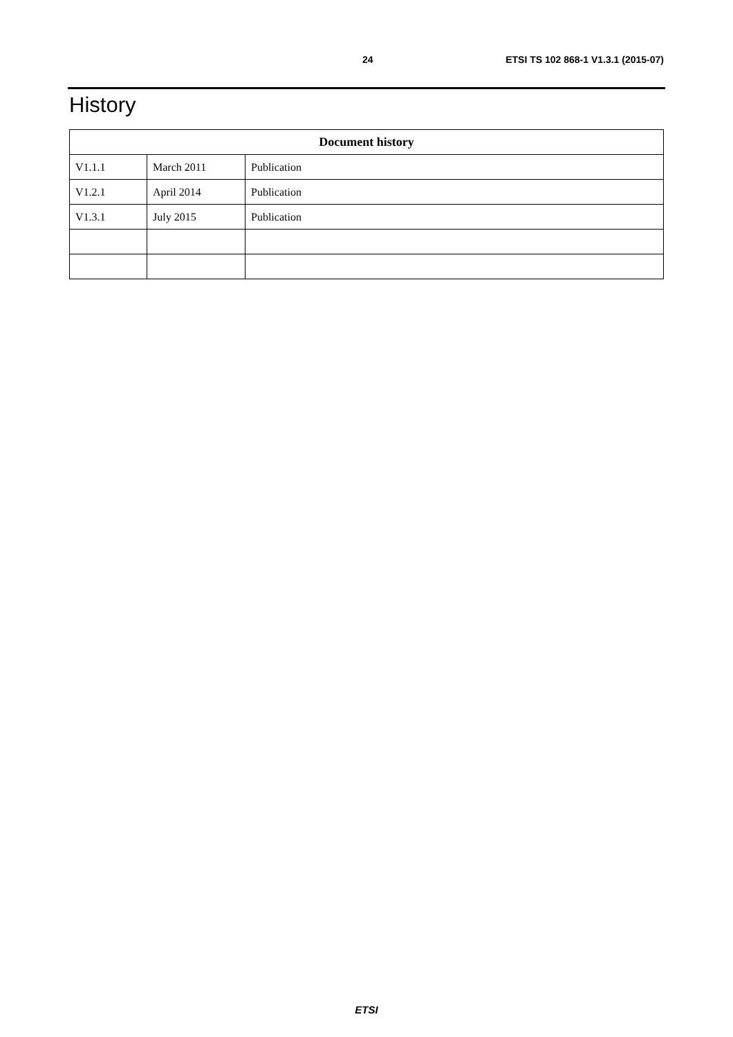24 ETSI TS 102 868-1 V1.3.1 (2015-07)
History
| Document history | | |
| --- | --- | --- |
| V1.1.1 | March 2011 | Publication |
| V1.2.1 | April 2014 | Publication |
| V1.3.1 | July 2015 | Publication |
ETSI